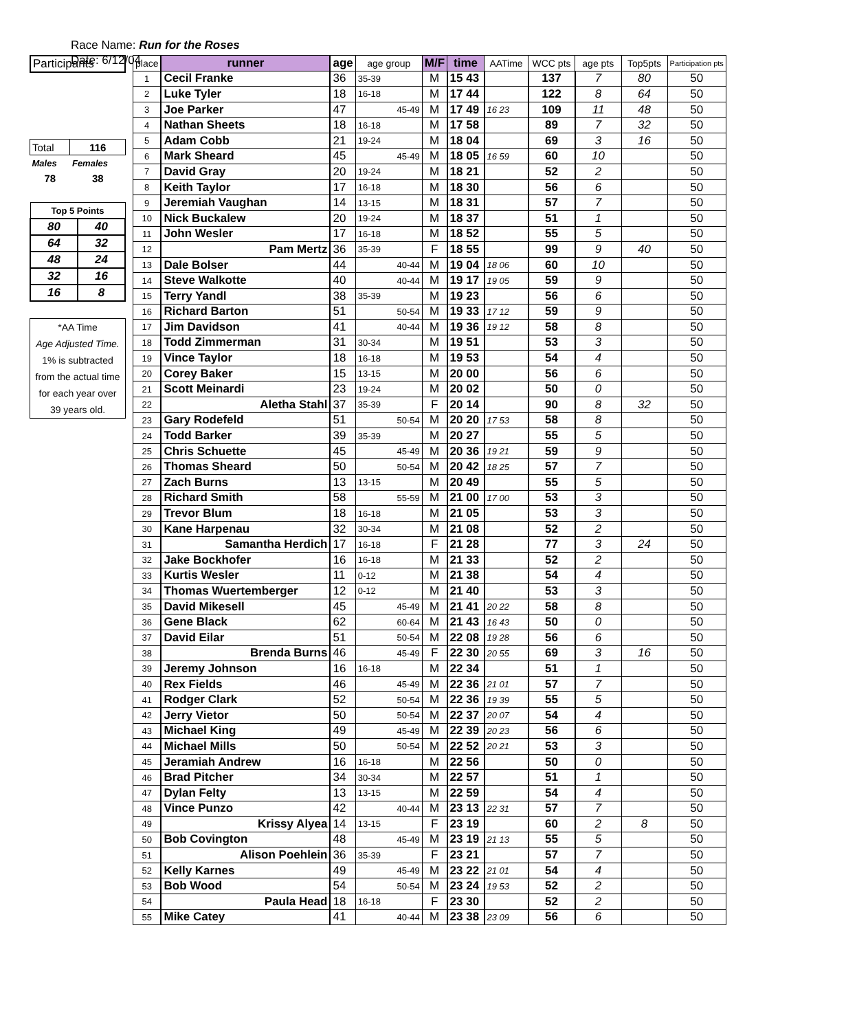Race Name: Run for the Roses
Date: 6/12/04
| Participants |
| Total | 116 |
| Males | Females |
| 78 | 38 |
| Top 5 Points | |
| 80 | 40 |
| 64 | 32 |
| 48 | 24 |
| 32 | 16 |
| 16 | 8 |
| *AA Time |
| Age Adjusted Time. |
| 1% is subtracted |
| from the actual time |
| for each year over |
| 39 years old. |
| place | runner | age | age group | M/F | time | AATime | WCC pts | age pts | Top5pts | Participation pts |
| --- | --- | --- | --- | --- | --- | --- | --- | --- | --- | --- |
| 1 | Cecil Franke | 36 | 35-39 | M | 15 43 | | 137 | 7 | 80 | 50 |
| 2 | Luke Tyler | 18 | 16-18 | M | 17 44 | | 122 | 8 | 64 | 50 |
| 3 | Joe Parker | 47 | 45-49 | M | 17 49 | 16 23 | 109 | 11 | 48 | 50 |
| 4 | Nathan Sheets | 18 | 16-18 | M | 17 58 | | 89 | 7 | 32 | 50 |
| 5 | Adam Cobb | 21 | 19-24 | M | 18 04 | | 69 | 3 | 16 | 50 |
| 6 | Mark Sheard | 45 | 45-49 | M | 18 05 | 16 59 | 60 | 10 | | 50 |
| 7 | David Gray | 20 | 19-24 | M | 18 21 | | 52 | 2 | | 50 |
| 8 | Keith Taylor | 17 | 16-18 | M | 18 30 | | 56 | 6 | | 50 |
| 9 | Jeremiah Vaughan | 14 | 13-15 | M | 18 31 | | 57 | 7 | | 50 |
| 10 | Nick Buckalew | 20 | 19-24 | M | 18 37 | | 51 | 1 | | 50 |
| 11 | John Wesler | 17 | 16-18 | M | 18 52 | | 55 | 5 | | 50 |
| 12 | Pam Mertz | 36 | 35-39 | F | 18 55 | | 99 | 9 | 40 | 50 |
| 13 | Dale Bolser | 44 | 40-44 | M | 19 04 | 18 06 | 60 | 10 | | 50 |
| 14 | Steve Walkotte | 40 | 40-44 | M | 19 17 | 19 05 | 59 | 9 | | 50 |
| 15 | Terry Yandl | 38 | 35-39 | M | 19 23 | | 56 | 6 | | 50 |
| 16 | Richard Barton | 51 | 50-54 | M | 19 33 | 17 12 | 59 | 9 | | 50 |
| 17 | Jim Davidson | 41 | 40-44 | M | 19 36 | 19 12 | 58 | 8 | | 50 |
| 18 | Todd Zimmerman | 31 | 30-34 | M | 19 51 | | 53 | 3 | | 50 |
| 19 | Vince Taylor | 18 | 16-18 | M | 19 53 | | 54 | 4 | | 50 |
| 20 | Corey Baker | 15 | 13-15 | M | 20 00 | | 56 | 6 | | 50 |
| 21 | Scott Meinardi | 23 | 19-24 | M | 20 02 | | 50 | 0 | | 50 |
| 22 | Aletha Stahl | 37 | 35-39 | F | 20 14 | | 90 | 8 | 32 | 50 |
| 23 | Gary Rodefeld | 51 | 50-54 | M | 20 20 | 17 53 | 58 | 8 | | 50 |
| 24 | Todd Barker | 39 | 35-39 | M | 20 27 | | 55 | 5 | | 50 |
| 25 | Chris Schuette | 45 | 45-49 | M | 20 36 | 19 21 | 59 | 9 | | 50 |
| 26 | Thomas Sheard | 50 | 50-54 | M | 20 42 | 18 25 | 57 | 7 | | 50 |
| 27 | Zach Burns | 13 | 13-15 | M | 20 49 | | 55 | 5 | | 50 |
| 28 | Richard Smith | 58 | 55-59 | M | 21 00 | 17 00 | 53 | 3 | | 50 |
| 29 | Trevor Blum | 18 | 16-18 | M | 21 05 | | 53 | 3 | | 50 |
| 30 | Kane Harpenau | 32 | 30-34 | M | 21 08 | | 52 | 2 | | 50 |
| 31 | Samantha Herdich | 17 | 16-18 | F | 21 28 | | 77 | 3 | 24 | 50 |
| 32 | Jake Bockhofer | 16 | 16-18 | M | 21 33 | | 52 | 2 | | 50 |
| 33 | Kurtis Wesler | 11 | 0-12 | M | 21 38 | | 54 | 4 | | 50 |
| 34 | Thomas Wuertemberger | 12 | 0-12 | M | 21 40 | | 53 | 3 | | 50 |
| 35 | David Mikesell | 45 | 45-49 | M | 21 41 | 20 22 | 58 | 8 | | 50 |
| 36 | Gene Black | 62 | 60-64 | M | 21 43 | 16 43 | 50 | 0 | | 50 |
| 37 | David Eilar | 51 | 50-54 | M | 22 08 | 19 28 | 56 | 6 | | 50 |
| 38 | Brenda Burns | 46 | 45-49 | F | 22 30 | 20 55 | 69 | 3 | 16 | 50 |
| 39 | Jeremy Johnson | 16 | 16-18 | M | 22 34 | | 51 | 1 | | 50 |
| 40 | Rex Fields | 46 | 45-49 | M | 22 36 | 21 01 | 57 | 7 | | 50 |
| 41 | Rodger Clark | 52 | 50-54 | M | 22 36 | 19 39 | 55 | 5 | | 50 |
| 42 | Jerry Vietor | 50 | 50-54 | M | 22 37 | 20 07 | 54 | 4 | | 50 |
| 43 | Michael King | 49 | 45-49 | M | 22 39 | 20 23 | 56 | 6 | | 50 |
| 44 | Michael Mills | 50 | 50-54 | M | 22 52 | 20 21 | 53 | 3 | | 50 |
| 45 | Jeramiah Andrew | 16 | 16-18 | M | 22 56 | | 50 | 0 | | 50 |
| 46 | Brad Pitcher | 34 | 30-34 | M | 22 57 | | 51 | 1 | | 50 |
| 47 | Dylan Felty | 13 | 13-15 | M | 22 59 | | 54 | 4 | | 50 |
| 48 | Vince Punzo | 42 | 40-44 | M | 23 13 | 22 31 | 57 | 7 | | 50 |
| 49 | Krissy Alyea | 14 | 13-15 | F | 23 19 | | 60 | 2 | 8 | 50 |
| 50 | Bob Covington | 48 | 45-49 | M | 23 19 | 21 13 | 55 | 5 | | 50 |
| 51 | Alison Poehlein | 36 | 35-39 | F | 23 21 | | 57 | 7 | | 50 |
| 52 | Kelly Karnes | 49 | 45-49 | M | 23 22 | 21 01 | 54 | 4 | | 50 |
| 53 | Bob Wood | 54 | 50-54 | M | 23 24 | 19 53 | 52 | 2 | | 50 |
| 54 | Paula Head | 18 | 16-18 | F | 23 30 | | 52 | 2 | | 50 |
| 55 | Mike Catey | 41 | 40-44 | M | 23 38 | 23 09 | 56 | 6 | | 50 |